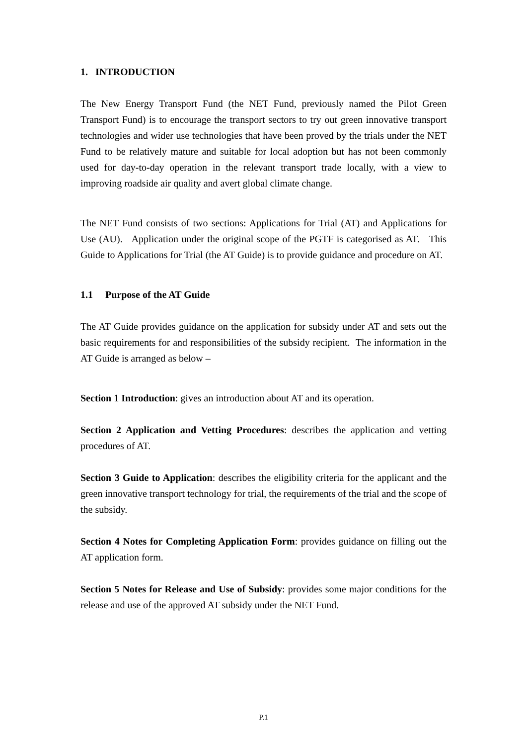1. INTRODUCTION
The New Energy Transport Fund (the NET Fund, previously named the Pilot Green Transport Fund) is to encourage the transport sectors to try out green innovative transport technologies and wider use technologies that have been proved by the trials under the NET Fund to be relatively mature and suitable for local adoption but has not been commonly used for day-to-day operation in the relevant transport trade locally, with a view to improving roadside air quality and avert global climate change.
The NET Fund consists of two sections: Applications for Trial (AT) and Applications for Use (AU). Application under the original scope of the PGTF is categorised as AT. This Guide to Applications for Trial (the AT Guide) is to provide guidance and procedure on AT.
1.1 Purpose of the AT Guide
The AT Guide provides guidance on the application for subsidy under AT and sets out the basic requirements for and responsibilities of the subsidy recipient. The information in the AT Guide is arranged as below –
Section 1 Introduction: gives an introduction about AT and its operation.
Section 2 Application and Vetting Procedures: describes the application and vetting procedures of AT.
Section 3 Guide to Application: describes the eligibility criteria for the applicant and the green innovative transport technology for trial, the requirements of the trial and the scope of the subsidy.
Section 4 Notes for Completing Application Form: provides guidance on filling out the AT application form.
Section 5 Notes for Release and Use of Subsidy: provides some major conditions for the release and use of the approved AT subsidy under the NET Fund.
P.1